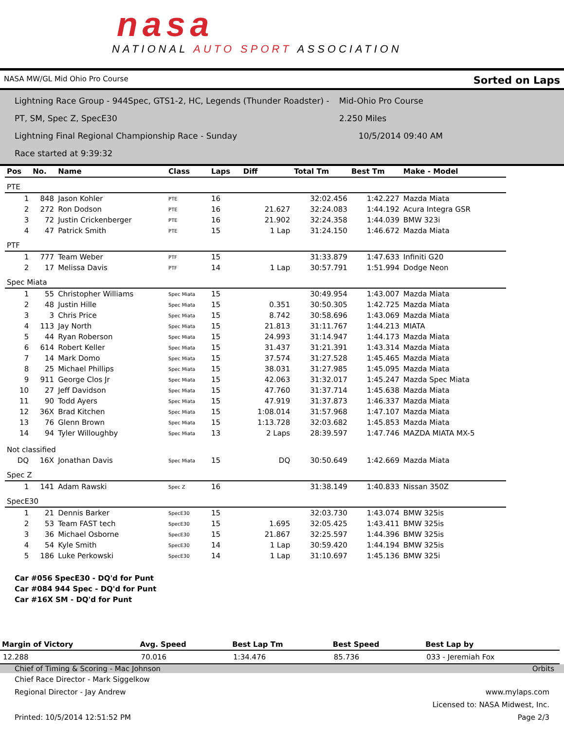nasa
NATIONAL AUTO SPORT ASSOCIATION
NASA MW/GL Mid Ohio Pro Course Sorted on Laps
Lightning Race Group - 944Spec, GTS1-2, HC, Legends (Thunder Roadster) - PT, SM, Spec Z, SpecE30 Mid-Ohio Pro Course 2.250 Miles
Lightning Final Regional Championship Race - Sunday 10/5/2014 09:40 AM
Race started at 9:39:32
| Pos | No. | Name | Class | Laps | Diff | Total Tm | Best Tm | Make - Model |
| --- | --- | --- | --- | --- | --- | --- | --- | --- |
| PTE | | | | | | | | |
| 1 | 848 | Jason Kohler | PTE | 16 | | 32:02.456 | 1:42.227 | Mazda Miata |
| 2 | 272 | Ron Dodson | PTE | 16 | 21.627 | 32:24.083 | 1:44.192 | Acura Integra GSR |
| 3 | 72 | Justin Crickenberger | PTE | 16 | 21.902 | 32:24.358 | 1:44.039 | BMW 323i |
| 4 | 47 | Patrick Smith | PTE | 15 | 1 Lap | 31:24.150 | 1:46.672 | Mazda Miata |
| PTF | | | | | | | | |
| 1 | 777 | Team Weber | PTF | 15 | | 31:33.879 | 1:47.633 | Infiniti G20 |
| 2 | 17 | Melissa Davis | PTF | 14 | 1 Lap | 30:57.791 | 1:51.994 | Dodge Neon |
| Spec Miata | | | | | | | | |
| 1 | 55 | Christopher Williams | Spec Miata | 15 | | 30:49.954 | 1:43.007 | Mazda Miata |
| 2 | 48 | Justin Hille | Spec Miata | 15 | 0.351 | 30:50.305 | 1:42.725 | Mazda Miata |
| 3 | 3 | Chris Price | Spec Miata | 15 | 8.742 | 30:58.696 | 1:43.069 | Mazda Miata |
| 4 | 113 | Jay North | Spec Miata | 15 | 21.813 | 31:11.767 | 1:44.213 | MIATA |
| 5 | 44 | Ryan Roberson | Spec Miata | 15 | 24.993 | 31:14.947 | 1:44.173 | Mazda Miata |
| 6 | 614 | Robert Keller | Spec Miata | 15 | 31.437 | 31:21.391 | 1:43.314 | Mazda Miata |
| 7 | 14 | Mark Domo | Spec Miata | 15 | 37.574 | 31:27.528 | 1:45.465 | Mazda Miata |
| 8 | 25 | Michael Phillips | Spec Miata | 15 | 38.031 | 31:27.985 | 1:45.095 | Mazda Miata |
| 9 | 911 | George Clos Jr | Spec Miata | 15 | 42.063 | 31:32.017 | 1:45.247 | Mazda Spec Miata |
| 10 | 27 | Jeff Davidson | Spec Miata | 15 | 47.760 | 31:37.714 | 1:45.638 | Mazda Miata |
| 11 | 90 | Todd Ayers | Spec Miata | 15 | 47.919 | 31:37.873 | 1:46.337 | Mazda Miata |
| 12 | 36X | Brad Kitchen | Spec Miata | 15 | 1:08.014 | 31:57.968 | 1:47.107 | Mazda Miata |
| 13 | 76 | Glenn Brown | Spec Miata | 15 | 1:13.728 | 32:03.682 | 1:45.853 | Mazda Miata |
| 14 | 94 | Tyler Willoughby | Spec Miata | 13 | 2 Laps | 28:39.597 | 1:47.746 | MAZDA MIATA MX-5 |
| Not classified | | | | | | | | |
| DQ | 16X | Jonathan Davis | Spec Miata | 15 | DQ | 30:50.649 | 1:42.669 | Mazda Miata |
| Spec Z | | | | | | | | |
| 1 | 141 | Adam Rawski | Spec Z | 16 | | 31:38.149 | 1:40.833 | Nissan 350Z |
| SpecE30 | | | | | | | | |
| 1 | 21 | Dennis Barker | SpecE30 | 15 | | 32:03.730 | 1:43.074 | BMW 325is |
| 2 | 53 | Team FAST tech | SpecE30 | 15 | 1.695 | 32:05.425 | 1:43.411 | BMW 325is |
| 3 | 36 | Michael Osborne | SpecE30 | 15 | 21.867 | 32:25.597 | 1:44.396 | BMW 325is |
| 4 | 54 | Kyle Smith | SpecE30 | 14 | 1 Lap | 30:59.420 | 1:44.194 | BMW 325is |
| 5 | 186 | Luke Perkowski | SpecE30 | 14 | 1 Lap | 31:10.697 | 1:45.136 | BMW 325i |
Car #056 SpecE30 - DQ'd for Punt
Car #084 944 Spec - DQ'd for Punt
Car #16X SM - DQ'd for Punt
| Margin of Victory | Avg. Speed | Best Lap Tm | Best Speed | Best Lap by |
| --- | --- | --- | --- | --- |
| 12.288 | 70.016 | 1:34.476 | 85.736 | 033 - Jeremiah Fox |
Chief of Timing & Scoring - Mac Johnson Orbits
Chief Race Director - Mark Siggelkow
Regional Director - Jay Andrew www.mylaps.com
Licensed to: NASA Midwest, Inc.
Printed: 10/5/2014 12:51:52 PM Page 2/3